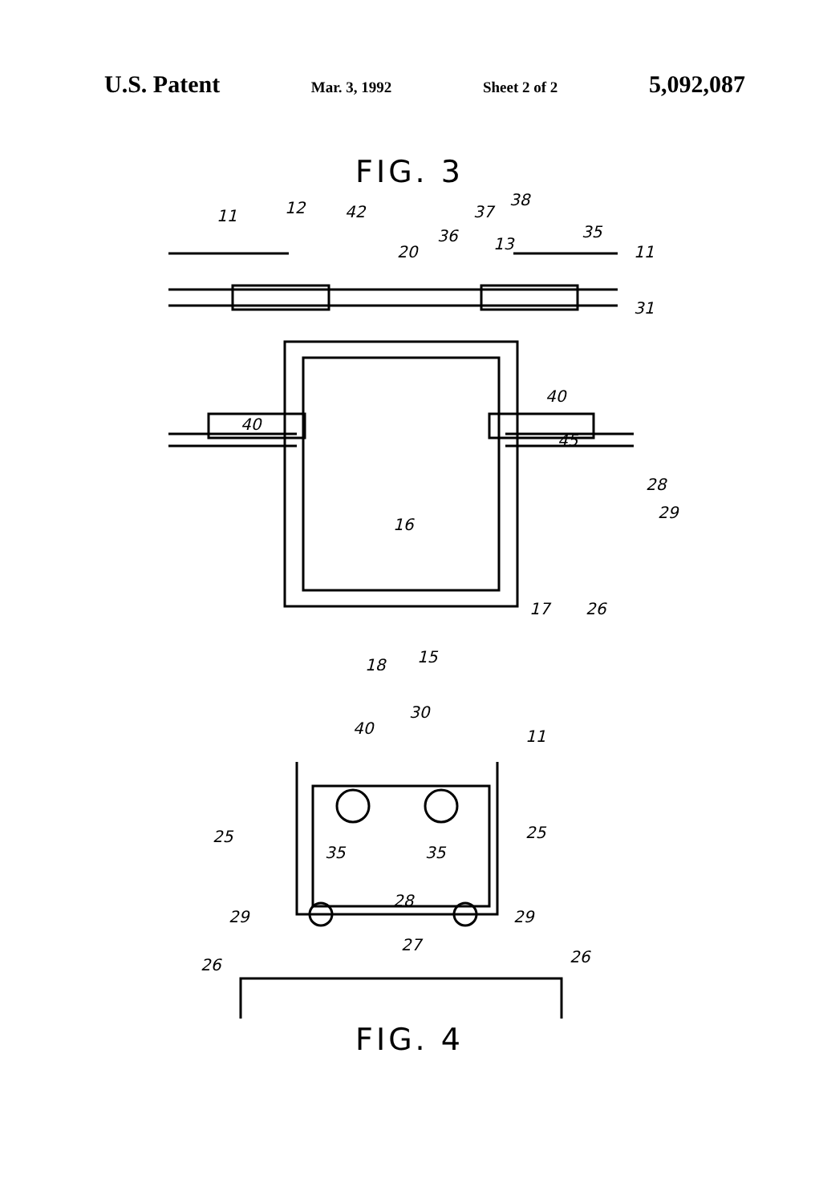U.S. Patent Mar. 3, 1992 Sheet 2 of 2 5,092,087
FIG. 3
11
12
42
20
36
37
38
13
35
11
31
40
40
45
28
29
16
17
26
15
18
40
30
11
25
25
35
35
29
28
29
26
27
26
FIG. 4